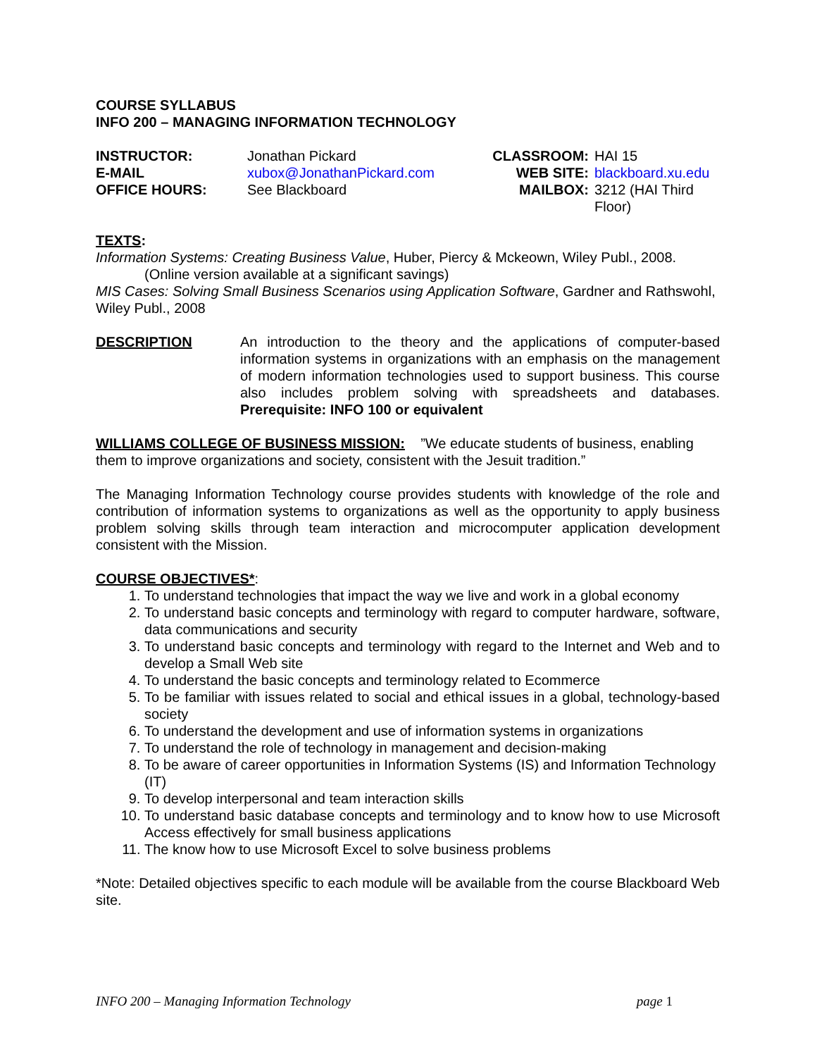COURSE SYLLABUS
INFO 200 – MANAGING INFORMATION TECHNOLOGY
| INSTRUCTOR: | Jonathan Pickard | CLASSROOM: | HAI 15 |
| E-MAIL | xubox@JonathanPickard.com | WEB SITE: | blackboard.xu.edu |
| OFFICE HOURS: | See Blackboard | MAILBOX: | 3212 (HAI Third Floor) |
TEXTS:
Information Systems: Creating Business Value, Huber, Piercy & Mckeown, Wiley Publ., 2008.
(Online version available at a significant savings)
MIS Cases: Solving Small Business Scenarios using Application Software, Gardner and Rathswohl, Wiley Publ., 2008
DESCRIPTION An introduction to the theory and the applications of computer-based information systems in organizations with an emphasis on the management of modern information technologies used to support business. This course also includes problem solving with spreadsheets and databases. Prerequisite: INFO 100 or equivalent
WILLIAMS COLLEGE OF BUSINESS MISSION: ”We educate students of business, enabling them to improve organizations and society, consistent with the Jesuit tradition.”
The Managing Information Technology course provides students with knowledge of the role and contribution of information systems to organizations as well as the opportunity to apply business problem solving skills through team interaction and microcomputer application development consistent with the Mission.
COURSE OBJECTIVES*:
1. To understand technologies that impact the way we live and work in a global economy
2. To understand basic concepts and terminology with regard to computer hardware, software, data communications and security
3. To understand basic concepts and terminology with regard to the Internet and Web and to develop a Small Web site
4. To understand the basic concepts and terminology related to Ecommerce
5. To be familiar with issues related to social and ethical issues in a global, technology-based society
6. To understand the development and use of information systems in organizations
7. To understand the role of technology in management and decision-making
8. To be aware of career opportunities in Information Systems (IS) and Information Technology (IT)
9. To develop interpersonal and team interaction skills
10. To understand basic database concepts and terminology and to know how to use Microsoft Access effectively for small business applications
11. The know how to use Microsoft Excel to solve business problems
*Note: Detailed objectives specific to each module will be available from the course Blackboard Web site.
INFO 200 – Managing Information Technology page 1